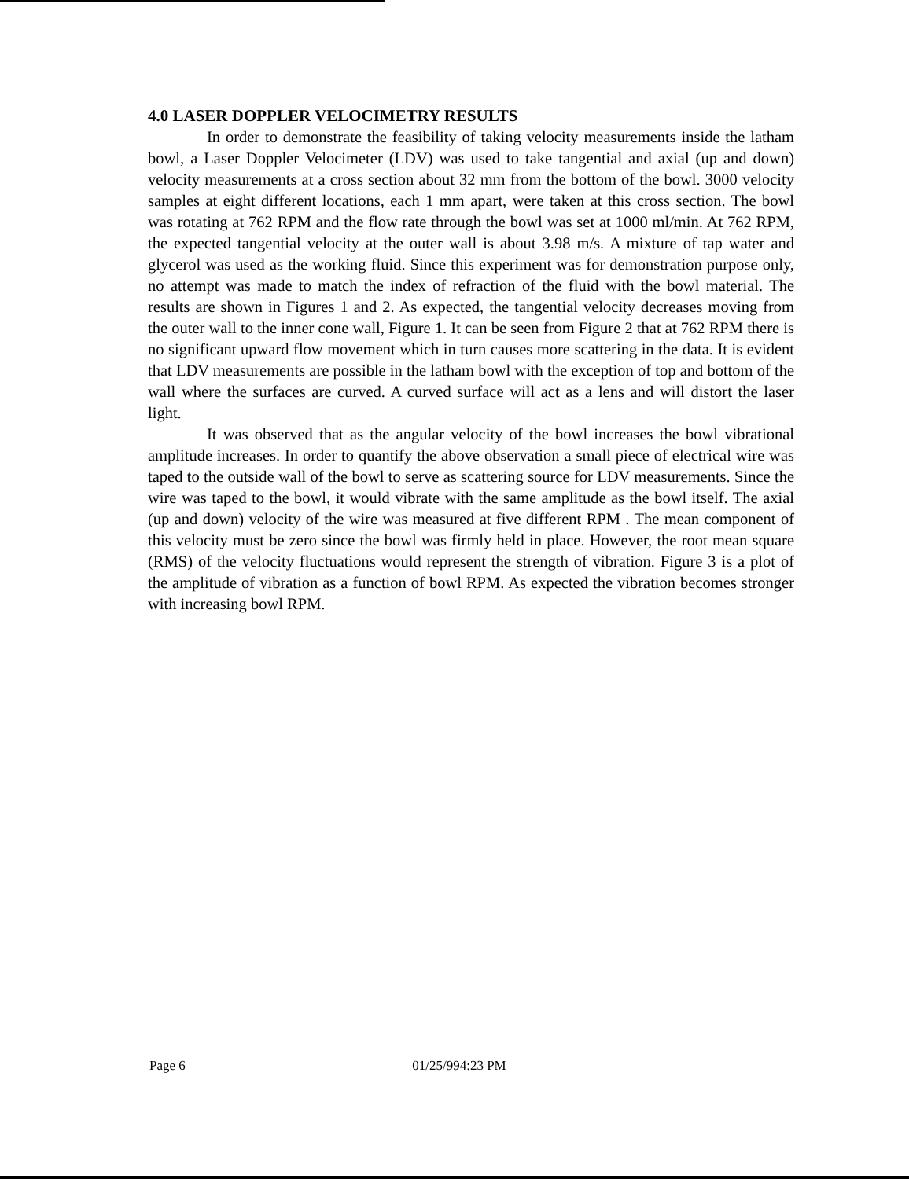4.0 LASER DOPPLER VELOCIMETRY RESULTS
In order to demonstrate the feasibility of taking velocity measurements inside the latham bowl, a Laser Doppler Velocimeter (LDV) was used to take tangential and axial (up and down) velocity measurements at a cross section about 32 mm from the bottom of the bowl. 3000 velocity samples at eight different locations, each 1 mm apart, were taken at this cross section. The bowl was rotating at 762 RPM and the flow rate through the bowl was set at 1000 ml/min. At 762 RPM, the expected tangential velocity at the outer wall is about 3.98 m/s. A mixture of tap water and glycerol was used as the working fluid. Since this experiment was for demonstration purpose only, no attempt was made to match the index of refraction of the fluid with the bowl material. The results are shown in Figures 1 and 2. As expected, the tangential velocity decreases moving from the outer wall to the inner cone wall, Figure 1. It can be seen from Figure 2 that at 762 RPM there is no significant upward flow movement which in turn causes more scattering in the data. It is evident that LDV measurements are possible in the latham bowl with the exception of top and bottom of the wall where the surfaces are curved. A curved surface will act as a lens and will distort the laser light.
It was observed that as the angular velocity of the bowl increases the bowl vibrational amplitude increases. In order to quantify the above observation a small piece of electrical wire was taped to the outside wall of the bowl to serve as scattering source for LDV measurements. Since the wire was taped to the bowl, it would vibrate with the same amplitude as the bowl itself. The axial (up and down) velocity of the wire was measured at five different RPM . The mean component of this velocity must be zero since the bowl was firmly held in place. However, the root mean square (RMS) of the velocity fluctuations would represent the strength of vibration. Figure 3 is a plot of the amplitude of vibration as a function of bowl RPM. As expected the vibration becomes stronger with increasing bowl RPM.
Page 6 01/25/994:23 PM